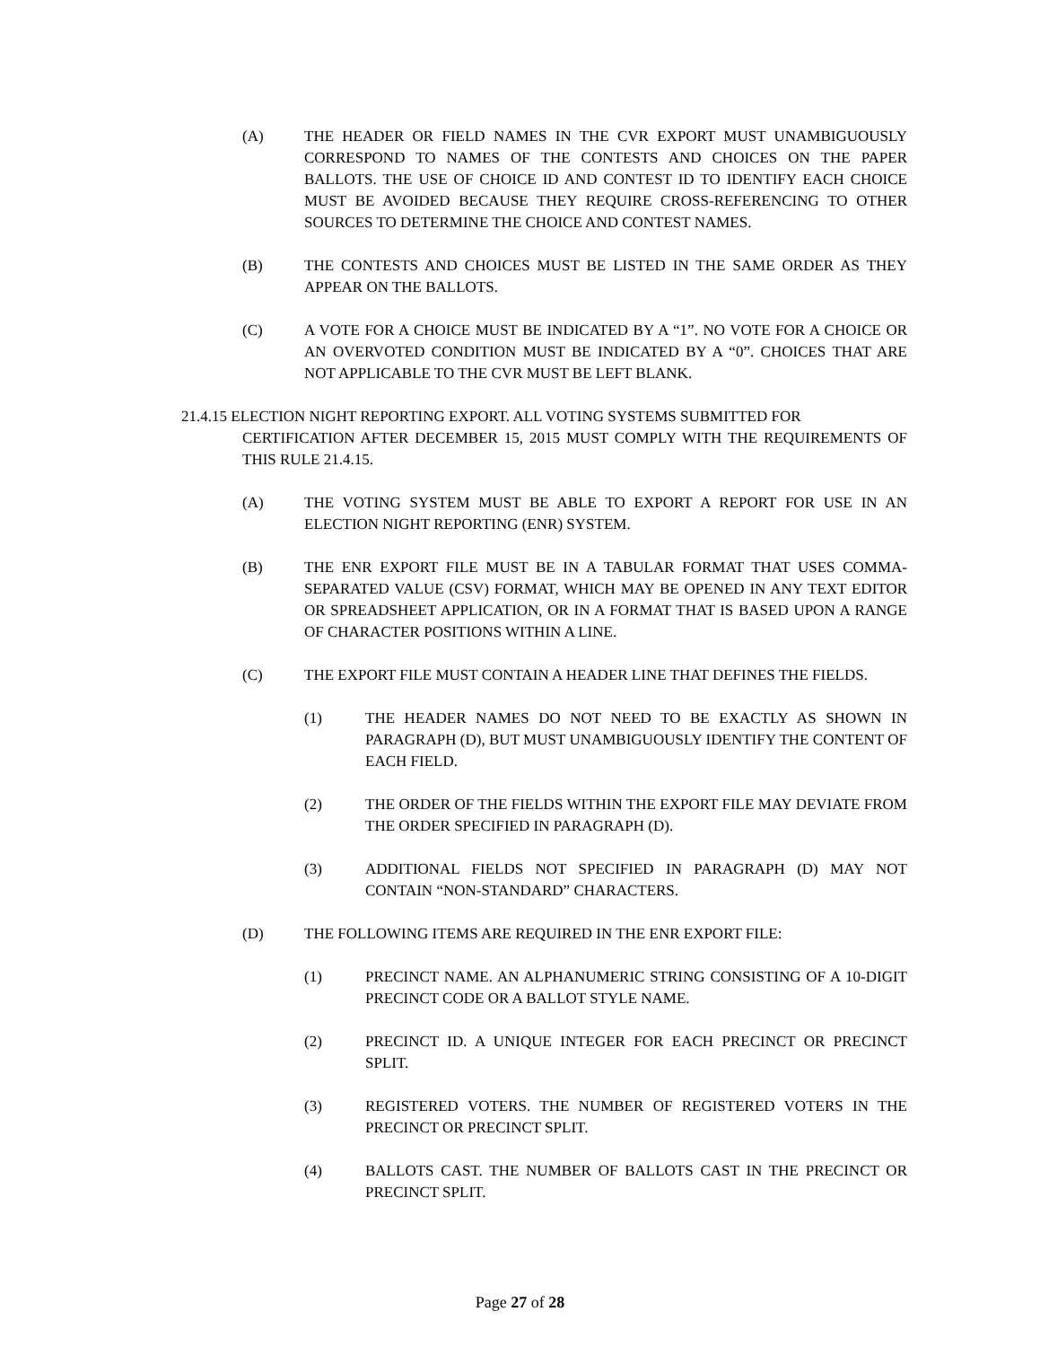(A) THE HEADER OR FIELD NAMES IN THE CVR EXPORT MUST UNAMBIGUOUSLY CORRESPOND TO NAMES OF THE CONTESTS AND CHOICES ON THE PAPER BALLOTS. THE USE OF CHOICE ID AND CONTEST ID TO IDENTIFY EACH CHOICE MUST BE AVOIDED BECAUSE THEY REQUIRE CROSS-REFERENCING TO OTHER SOURCES TO DETERMINE THE CHOICE AND CONTEST NAMES.
(B) THE CONTESTS AND CHOICES MUST BE LISTED IN THE SAME ORDER AS THEY APPEAR ON THE BALLOTS.
(C) A VOTE FOR A CHOICE MUST BE INDICATED BY A “1”. NO VOTE FOR A CHOICE OR AN OVERVOTED CONDITION MUST BE INDICATED BY A “0”. CHOICES THAT ARE NOT APPLICABLE TO THE CVR MUST BE LEFT BLANK.
21.4.15 ELECTION NIGHT REPORTING EXPORT. ALL VOTING SYSTEMS SUBMITTED FOR
CERTIFICATION AFTER DECEMBER 15, 2015 MUST COMPLY WITH THE REQUIREMENTS OF THIS RULE 21.4.15.
(A) THE VOTING SYSTEM MUST BE ABLE TO EXPORT A REPORT FOR USE IN AN ELECTION NIGHT REPORTING (ENR) SYSTEM.
(B) THE ENR EXPORT FILE MUST BE IN A TABULAR FORMAT THAT USES COMMA-SEPARATED VALUE (CSV) FORMAT, WHICH MAY BE OPENED IN ANY TEXT EDITOR OR SPREADSHEET APPLICATION, OR IN A FORMAT THAT IS BASED UPON A RANGE OF CHARACTER POSITIONS WITHIN A LINE.
(C) THE EXPORT FILE MUST CONTAIN A HEADER LINE THAT DEFINES THE FIELDS.
(1) THE HEADER NAMES DO NOT NEED TO BE EXACTLY AS SHOWN IN PARAGRAPH (D), BUT MUST UNAMBIGUOUSLY IDENTIFY THE CONTENT OF EACH FIELD.
(2) THE ORDER OF THE FIELDS WITHIN THE EXPORT FILE MAY DEVIATE FROM THE ORDER SPECIFIED IN PARAGRAPH (D).
(3) ADDITIONAL FIELDS NOT SPECIFIED IN PARAGRAPH (D) MAY NOT CONTAIN “NON-STANDARD” CHARACTERS.
(D) THE FOLLOWING ITEMS ARE REQUIRED IN THE ENR EXPORT FILE:
(1) PRECINCT NAME. AN ALPHANUMERIC STRING CONSISTING OF A 10-DIGIT PRECINCT CODE OR A BALLOT STYLE NAME.
(2) PRECINCT ID. A UNIQUE INTEGER FOR EACH PRECINCT OR PRECINCT SPLIT.
(3) REGISTERED VOTERS. THE NUMBER OF REGISTERED VOTERS IN THE PRECINCT OR PRECINCT SPLIT.
(4) BALLOTS CAST. THE NUMBER OF BALLOTS CAST IN THE PRECINCT OR PRECINCT SPLIT.
Page 27 of 28